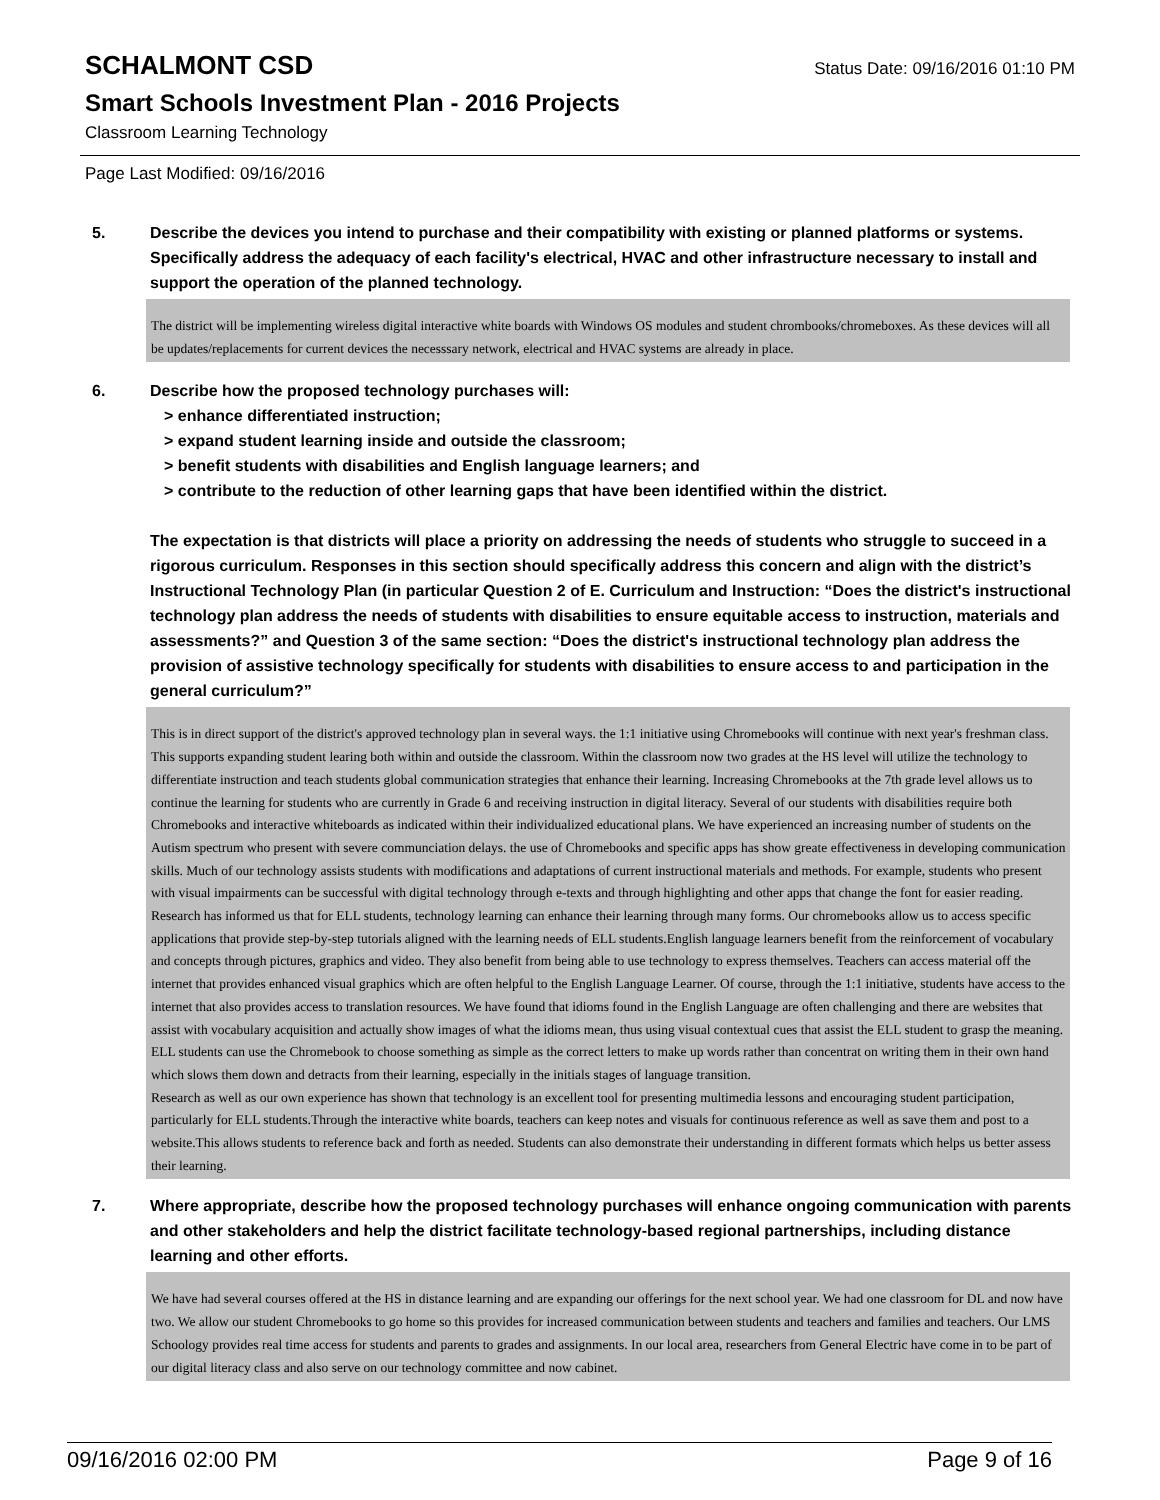SCHALMONT CSD
Status Date: 09/16/2016 01:10 PM
Smart Schools Investment Plan - 2016 Projects
Classroom Learning Technology
Page Last Modified: 09/16/2016
5. Describe the devices you intend to purchase and their compatibility with existing or planned platforms or systems. Specifically address the adequacy of each facility's electrical, HVAC and other infrastructure necessary to install and support the operation of the planned technology.
The district will be implementing wireless digital interactive white boards with Windows OS modules and student chrombooks/chromeboxes. As these devices will all be updates/replacements for current devices the necesssary network, electrical and HVAC systems are already in place.
6. Describe how the proposed technology purchases will:
> enhance differentiated instruction;
> expand student learning inside and outside the classroom;
> benefit students with disabilities and English language learners; and
> contribute to the reduction of other learning gaps that have been identified within the district.
The expectation is that districts will place a priority on addressing the needs of students who struggle to succeed in a rigorous curriculum. Responses in this section should specifically address this concern and align with the district’s Instructional Technology Plan (in particular Question 2 of E. Curriculum and Instruction: “Does the district's instructional technology plan address the needs of students with disabilities to ensure equitable access to instruction, materials and assessments?” and Question 3 of the same section: “Does the district's instructional technology plan address the provision of assistive technology specifically for students with disabilities to ensure access to and participation in the general curriculum?”
This is in direct support of the district's approved technology plan in several ways. the 1:1 initiative using Chromebooks will continue with next year's freshman class. This supports expanding student learing both within and outside the classroom. Within the classroom now two grades at the HS level will utilize the technology to differentiate instruction and teach students global communication strategies that enhance their learning. Increasing Chromebooks at the 7th grade level allows us to continue the learning for students who are currently in Grade 6 and receiving instruction in digital literacy. Several of our students with disabilities require both Chromebooks and interactive whiteboards as indicated within their individualized educational plans. We have experienced an increasing number of students on the Autism spectrum who present with severe communciation delays. the use of Chromebooks and specific apps has show greate effectiveness in developing communication skills. Much of our technology assists students with modifications and adaptations of current instructional materials and methods. For example, students who present with visual impairments can be successful with digital technology through e-texts and through highlighting and other apps that change the font for easier reading.
Research has informed us that for ELL students, technology learning can enhance their learning through many forms. Our chromebooks allow us to access specific applications that provide step-by-step tutorials aligned with the learning needs of ELL students.English language learners benefit from the reinforcement of vocabulary and concepts through pictures, graphics and video. They also benefit from being able to use technology to express themselves. Teachers can access material off the internet that provides enhanced visual graphics which are often helpful to the English Language Learner. Of course, through the 1:1 initiative, students have access to the internet that also provides access to translation resources. We have found that idioms found in the English Language are often challenging and there are websites that assist with vocabulary acquisition and actually show images of what the idioms mean, thus using visual contextual cues that assist the ELL student to grasp the meaning. ELL students can use the Chromebook to choose something as simple as the correct letters to make up words rather than concentrat on writing them in their own hand which slows them down and detracts from their learning, especially in the initials stages of language transition.
Research as well as our own experience has shown that technology is an excellent tool for presenting multimedia lessons and encouraging student participation, particularly for ELL students.Through the interactive white boards, teachers can keep notes and visuals for continuous reference as well as save them and post to a website.This allows students to reference back and forth as needed. Students can also demonstrate their understanding in different formats which helps us better assess their learning.
7. Where appropriate, describe how the proposed technology purchases will enhance ongoing communication with parents and other stakeholders and help the district facilitate technology-based regional partnerships, including distance learning and other efforts.
We have had several courses offered at the HS in distance learning and are expanding our offerings for the next school year. We had one classroom for DL and now have two. We allow our student Chromebooks to go home so this provides for increased communication between students and teachers and families and teachers. Our LMS Schoology provides real time access for students and parents to grades and assignments. In our local area, researchers from General Electric have come in to be part of our digital literacy class and also serve on our technology committee and now cabinet.
09/16/2016 02:00 PM Page 9 of 16